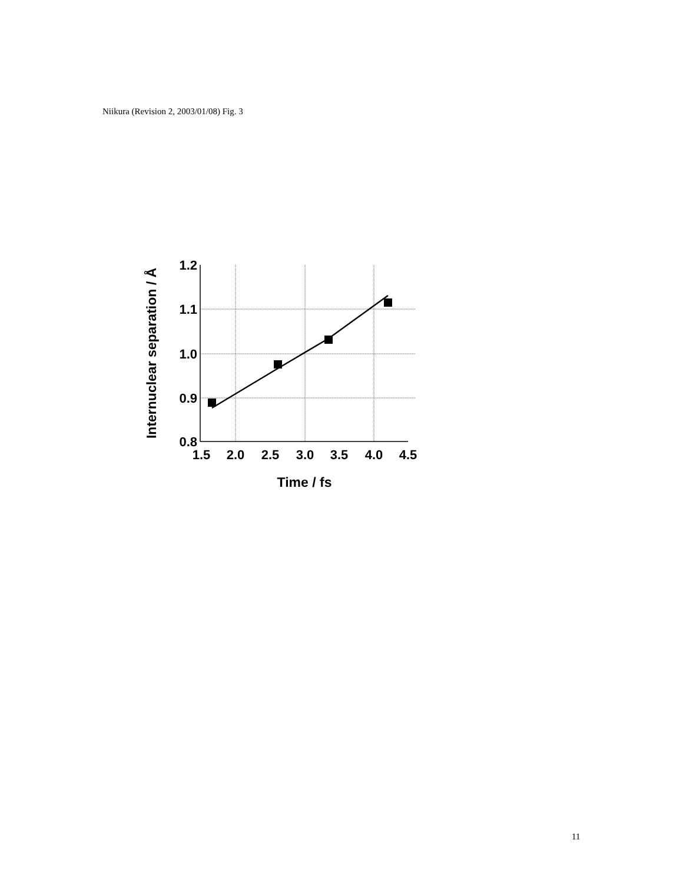Niikura (Revision 2, 2003/01/08) Fig. 3
1.2
1.1
1.0
0.9
0.8
1.5
2.0
2.5
3.0
3.5
4.0
4.5
Time / fs
Internuclear separation / Å
11